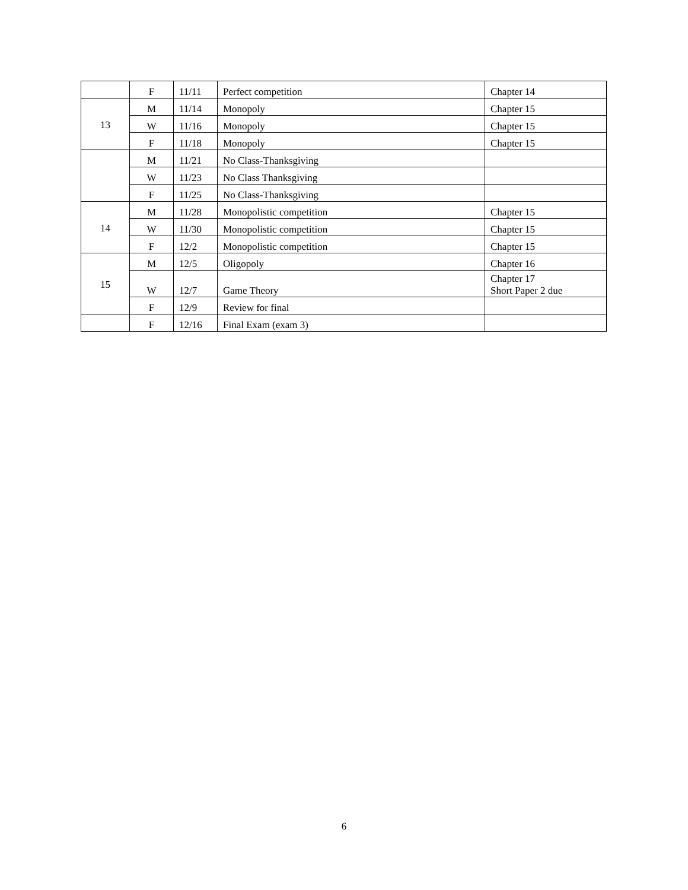| | F | 11/11 | Perfect competition | Chapter 14 |
| 13 | M | 11/14 | Monopoly | Chapter 15 |
| | W | 11/16 | Monopoly | Chapter 15 |
| | F | 11/18 | Monopoly | Chapter 15 |
| | M | 11/21 | No Class-Thanksgiving | |
| | W | 11/23 | No Class Thanksgiving | |
| | F | 11/25 | No Class-Thanksgiving | |
| 14 | M | 11/28 | Monopolistic competition | Chapter 15 |
| | W | 11/30 | Monopolistic competition | Chapter 15 |
| | F | 12/2 | Monopolistic competition | Chapter 15 |
| 15 | M | 12/5 | Oligopoly | Chapter 16 |
| | W | 12/7 | Game Theory | Chapter 17 Short Paper 2 due |
| | F | 12/9 | Review for final | |
| | F | 12/16 | Final Exam (exam 3) | |
6